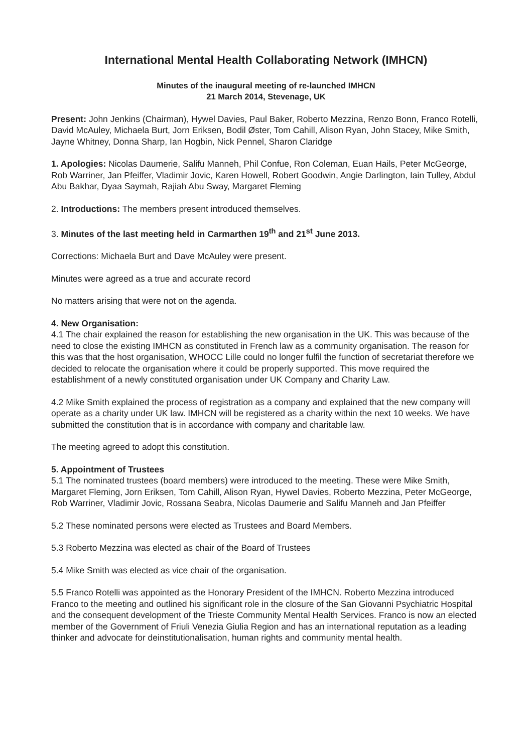International Mental Health Collaborating Network (IMHCN)
Minutes of the inaugural meeting of re-launched IMHCN
21 March 2014, Stevenage, UK
Present: John Jenkins (Chairman), Hywel Davies, Paul Baker, Roberto Mezzina, Renzo Bonn, Franco Rotelli, David McAuley, Michaela Burt, Jorn Eriksen, Bodil Øster, Tom Cahill, Alison Ryan, John Stacey, Mike Smith, Jayne Whitney, Donna Sharp, Ian Hogbin, Nick Pennel, Sharon Claridge
1. Apologies: Nicolas Daumerie, Salifu Manneh, Phil Confue, Ron Coleman, Euan Hails, Peter McGeorge, Rob Warriner, Jan Pfeiffer, Vladimir Jovic, Karen Howell, Robert Goodwin, Angie Darlington, Iain Tulley, Abdul Abu Bakhar, Dyaa Saymah, Rajiah Abu Sway, Margaret Fleming
2. Introductions: The members present introduced themselves.
3. Minutes of the last meeting held in Carmarthen 19<sup>th</sup> and 21<sup>st</sup> June 2013.
Corrections: Michaela Burt and Dave McAuley were present.
Minutes were agreed as a true and accurate record
No matters arising that were not on the agenda.
4. New Organisation:
4.1 The chair explained the reason for establishing the new organisation in the UK. This was because of the need to close the existing IMHCN as constituted in French law as a community organisation. The reason for this was that the host organisation, WHOCC Lille could no longer fulfil the function of secretariat therefore we decided to relocate the organisation where it could be properly supported. This move required the establishment of a newly constituted organisation under UK Company and Charity Law.
4.2 Mike Smith explained the process of registration as a company and explained that the new company will operate as a charity under UK law. IMHCN will be registered as a charity within the next 10 weeks. We have submitted the constitution that is in accordance with company and charitable law.
The meeting agreed to adopt this constitution.
5. Appointment of Trustees
5.1 The nominated trustees (board members) were introduced to the meeting. These were Mike Smith, Margaret Fleming, Jorn Eriksen, Tom Cahill, Alison Ryan, Hywel Davies, Roberto Mezzina, Peter McGeorge, Rob Warriner, Vladimir Jovic, Rossana Seabra, Nicolas Daumerie and Salifu Manneh and Jan Pfeiffer
5.2 These nominated persons were elected as Trustees and Board Members.
5.3 Roberto Mezzina was elected as chair of the Board of Trustees
5.4 Mike Smith was elected as vice chair of the organisation.
5.5 Franco Rotelli was appointed as the Honorary President of the IMHCN. Roberto Mezzina introduced Franco to the meeting and outlined his significant role in the closure of the San Giovanni Psychiatric Hospital and the consequent development of the Trieste Community Mental Health Services. Franco is now an elected member of the Government of Friuli Venezia Giulia Region and has an international reputation as a leading thinker and advocate for deinstitutionalisation, human rights and community mental health.